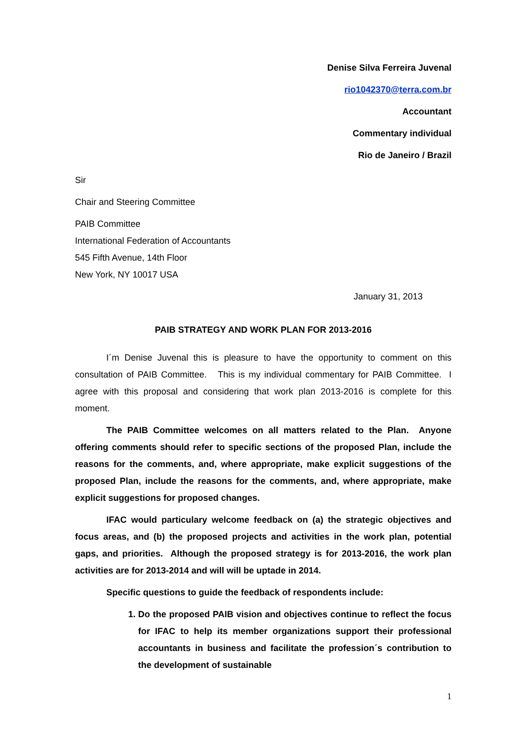Denise Silva Ferreira Juvenal
rio1042370@terra.com.br
Accountant
Commentary individual
Rio de Janeiro / Brazil
Sir
Chair and Steering Committee
PAIB Committee
International Federation of Accountants
545 Fifth Avenue, 14th Floor
New York, NY 10017 USA
January 31, 2013
PAIB STRATEGY AND WORK PLAN FOR 2013-2016
I´m Denise Juvenal this is pleasure to have the opportunity to comment on this consultation of PAIB Committee. This is my individual commentary for PAIB Committee. I agree with this proposal and considering that work plan 2013-2016 is complete for this moment.
The PAIB Committee welcomes on all matters related to the Plan. Anyone offering comments should refer to specific sections of the proposed Plan, include the reasons for the comments, and, where appropriate, make explicit suggestions of the proposed Plan, include the reasons for the comments, and, where appropriate, make explicit suggestions for proposed changes.
IFAC would particulary welcome feedback on (a) the strategic objectives and focus areas, and (b) the proposed projects and activities in the work plan, potential gaps, and priorities. Although the proposed strategy is for 2013-2016, the work plan activities are for 2013-2014 and will will be uptade in 2014.
Specific questions to guide the feedback of respondents include:
1. Do the proposed PAIB vision and objectives continue to reflect the focus for IFAC to help its member organizations support their professional accountants in business and facilitate the profession´s contribution to the development of sustainable
1